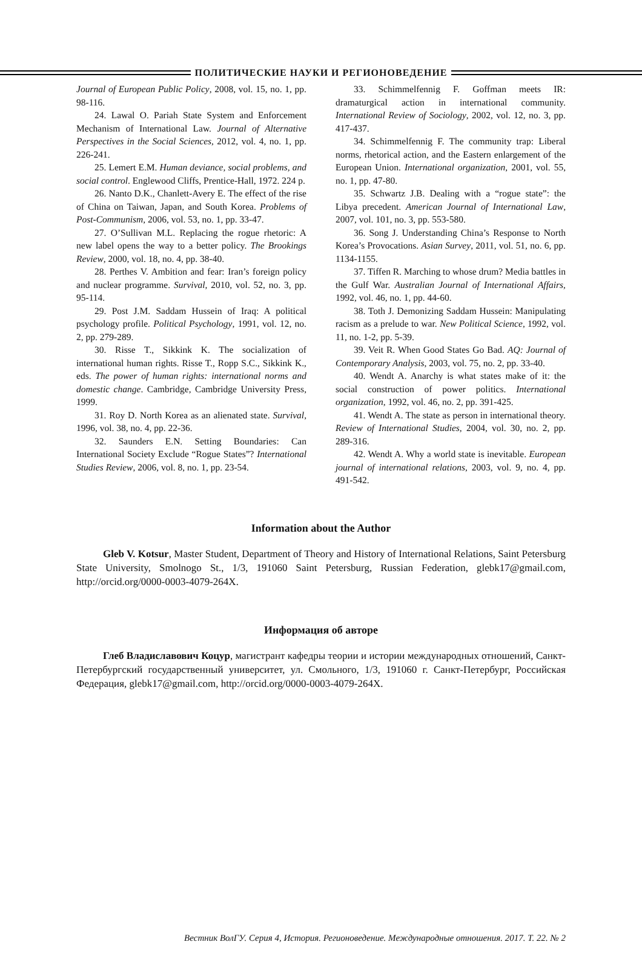ПОЛИТИЧЕСКИЕ НАУКИ И РЕГИОНОВЕДЕНИЕ
Journal of European Public Policy, 2008, vol. 15, no. 1, pp. 98-116.
24. Lawal O. Pariah State System and Enforcement Mechanism of International Law. Journal of Alternative Perspectives in the Social Sciences, 2012, vol. 4, no. 1, pp. 226-241.
25. Lemert E.M. Human deviance, social problems, and social control. Englewood Cliffs, Prentice-Hall, 1972. 224 p.
26. Nanto D.K., Chanlett-Avery E. The effect of the rise of China on Taiwan, Japan, and South Korea. Problems of Post-Communism, 2006, vol. 53, no. 1, pp. 33-47.
27. O’Sullivan M.L. Replacing the rogue rhetoric: A new label opens the way to a better policy. The Brookings Review, 2000, vol. 18, no. 4, pp. 38-40.
28. Perthes V. Ambition and fear: Iran’s foreign policy and nuclear programme. Survival, 2010, vol. 52, no. 3, pp. 95-114.
29. Post J.M. Saddam Hussein of Iraq: A political psychology profile. Political Psychology, 1991, vol. 12, no. 2, pp. 279-289.
30. Risse T., Sikkink K. The socialization of international human rights. Risse T., Ropp S.C., Sikkink K., eds. The power of human rights: international norms and domestic change. Cambridge, Cambridge University Press, 1999.
31. Roy D. North Korea as an alienated state. Survival, 1996, vol. 38, no. 4, pp. 22-36.
32. Saunders E.N. Setting Boundaries: Can International Society Exclude “Rogue States”? International Studies Review, 2006, vol. 8, no. 1, pp. 23-54.
33. Schimmelfennig F. Goffman meets IR: dramaturgical action in international community. International Review of Sociology, 2002, vol. 12, no. 3, pp. 417-437.
34. Schimmelfennig F. The community trap: Liberal norms, rhetorical action, and the Eastern enlargement of the European Union. International organization, 2001, vol. 55, no. 1, pp. 47-80.
35. Schwartz J.B. Dealing with a “rogue state”: the Libya precedent. American Journal of International Law, 2007, vol. 101, no. 3, pp. 553-580.
36. Song J. Understanding China’s Response to North Korea’s Provocations. Asian Survey, 2011, vol. 51, no. 6, pp. 1134-1155.
37. Tiffen R. Marching to whose drum? Media battles in the Gulf War. Australian Journal of International Affairs, 1992, vol. 46, no. 1, pp. 44-60.
38. Toth J. Demonizing Saddam Hussein: Manipulating racism as a prelude to war. New Political Science, 1992, vol. 11, no. 1-2, pp. 5-39.
39. Veit R. When Good States Go Bad. AQ: Journal of Contemporary Analysis, 2003, vol. 75, no. 2, pp. 33-40.
40. Wendt A. Anarchy is what states make of it: the social construction of power politics. International organization, 1992, vol. 46, no. 2, pp. 391-425.
41. Wendt A. The state as person in international theory. Review of International Studies, 2004, vol. 30, no. 2, pp. 289-316.
42. Wendt A. Why a world state is inevitable. European journal of international relations, 2003, vol. 9, no. 4, pp. 491-542.
Information about the Author
Gleb V. Kotsur, Master Student, Department of Theory and History of International Relations, Saint Petersburg State University, Smolnogo St., 1/3, 191060 Saint Petersburg, Russian Federation, glebk17@gmail.com, http://orcid.org/0000-0003-4079-264X.
Информация об авторе
Глеб Владиславович Коцур, магистрант кафедры теории и истории международных отношений, Санкт-Петербургский государственный университет, ул. Смольного, 1/3, 191060 г. Санкт-Петербург, Российская Федерация, glebk17@gmail.com, http://orcid.org/0000-0003-4079-264X.
Вестник ВолГУ. Серия 4, История. Регионоведение. Международные отношения. 2017. Т. 22. № 2